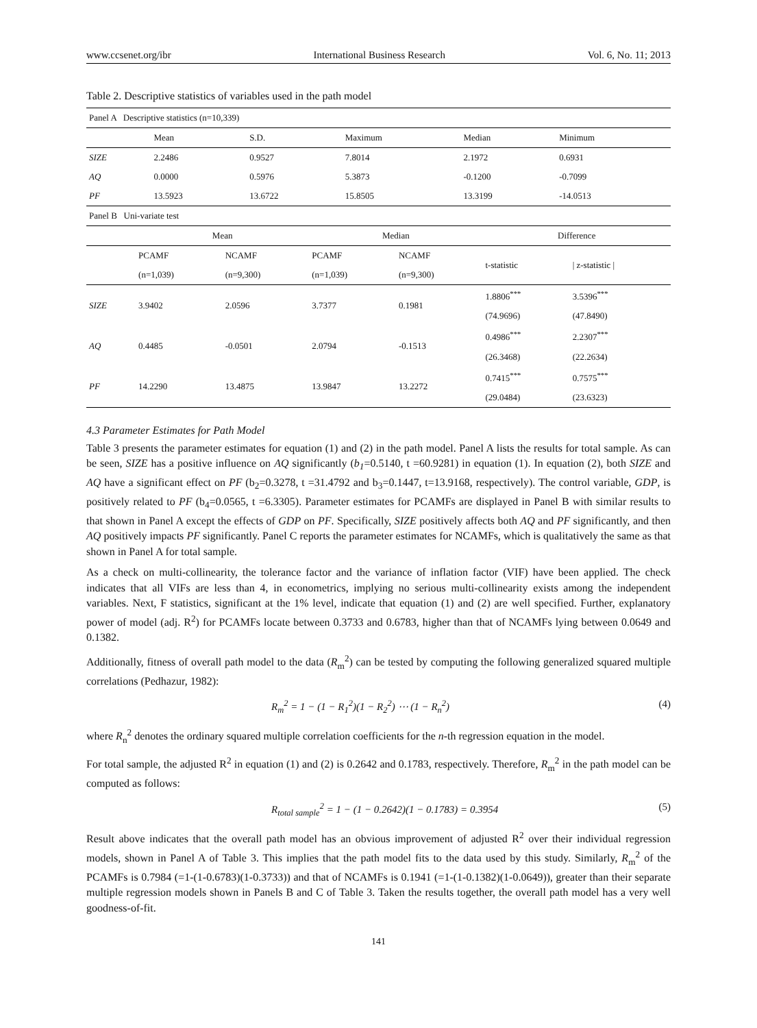www.ccsenet.org/ibr International Business Research Vol. 6, No. 11; 2013
Table 2. Descriptive statistics of variables used in the path model
| Panel A Descriptive statistics (n=10,339) | | | | | |
| | Mean | S.D. | Maximum | Median | Minimum |
| SIZE | 2.2486 | 0.9527 | 7.8014 | 2.1972 | 0.6931 |
| AQ | 0.0000 | 0.5976 | 5.3873 | -0.1200 | -0.7099 |
| PF | 13.5923 | 13.6722 | 15.8505 | 13.3199 | -14.0513 |
| Panel B Uni-variate test | | | | | | |
| | Mean | | Median | | Difference | |
| | PCAMF | NCAMF | PCAMF | NCAMF | t-statistic | / z-statistic / |
| | (n=1,039) | (n=9,300) | (n=1,039) | (n=9,300) | | |
| SIZE | 3.9402 | 2.0596 | 3.7377 | 0.1981 | 1.8806<sup>***</sup> | 3.5396<sup>***</sup> |
| | | | | | (74.9696) | (47.8490) |
| AQ | 0.4485 | -0.0501 | 2.0794 | -0.1513 | 0.4986<sup>***</sup> | 2.2307<sup>***</sup> |
| | | | | | (26.3468) | (22.2634) |
| PF | 14.2290 | 13.4875 | 13.9847 | 13.2272 | 0.7415<sup>***</sup> | 0.7575<sup>***</sup> |
| | | | | | (29.0484) | (23.6323) |
4.3 Parameter Estimates for Path Model
Table 3 presents the parameter estimates for equation (1) and (2) in the path model. Panel A lists the results for total sample. As can be seen, SIZE has a positive influence on AQ significantly (b<sub>1</sub>=0.5140, t =60.9281) in equation (1). In equation (2), both SIZE and AQ have a significant effect on PF (b<sub>2</sub>=0.3278, t =31.4792 and b<sub>3</sub>=0.1447, t=13.9168, respectively). The control variable, GDP, is positively related to PF (b<sub>4</sub>=0.0565, t =6.3305). Parameter estimates for PCAMFs are displayed in Panel B with similar results to that shown in Panel A except the effects of GDP on PF. Specifically, SIZE positively affects both AQ and PF significantly, and then AQ positively impacts PF significantly. Panel C reports the parameter estimates for NCAMFs, which is qualitatively the same as that shown in Panel A for total sample.
As a check on multi-collinearity, the tolerance factor and the variance of inflation factor (VIF) have been applied. The check indicates that all VIFs are less than 4, in econometrics, implying no serious multi-collinearity exists among the independent variables. Next, F statistics, significant at the 1% level, indicate that equation (1) and (2) are well specified. Further, explanatory power of model (adj. R<sup>2</sup>) for PCAMFs locate between 0.3733 and 0.6783, higher than that of NCAMFs lying between 0.0649 and 0.1382.
Additionally, fitness of overall path model to the data (R<sub>m</sub><sup>2</sup>) can be tested by computing the following generalized squared multiple correlations (Pedhazur, 1982):
R<sub>m</sub><sup>2</sup> = 1 − (1 − R<sub>1</sub><sup>2</sup>)(1 − R<sub>2</sub><sup>2</sup>) ⋯ (1 − R<sub>n</sub><sup>2</sup>) (4)
where R<sub>n</sub><sup>2</sup> denotes the ordinary squared multiple correlation coefficients for the n-th regression equation in the model.
For total sample, the adjusted R<sup>2</sup> in equation (1) and (2) is 0.2642 and 0.1783, respectively. Therefore, R<sub>m</sub><sup>2</sup> in the path model can be computed as follows:
R<sub>total sample</sub><sup>2</sup> = 1 − (1 − 0.2642)(1 − 0.1783) = 0.3954 (5)
Result above indicates that the overall path model has an obvious improvement of adjusted R<sup>2</sup> over their individual regression models, shown in Panel A of Table 3. This implies that the path model fits to the data used by this study. Similarly, R<sub>m</sub><sup>2</sup> of the PCAMFs is 0.7984 (=1-(1-0.6783)(1-0.3733)) and that of NCAMFs is 0.1941 (=1-(1-0.1382)(1-0.0649)), greater than their separate multiple regression models shown in Panels B and C of Table 3. Taken the results together, the overall path model has a very well goodness-of-fit.
141